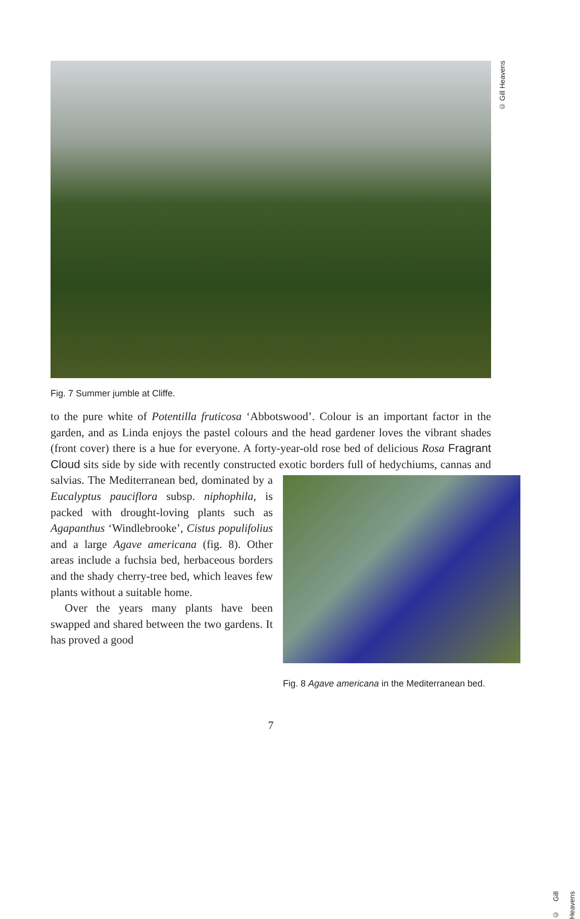© Gill Heavens
Fig. 7 Summer jumble at Cliffe.
to the pure white of Potentilla fruticosa ‘Abbotswood’. Colour is an important factor in the garden, and as Linda enjoys the pastel colours and the head gardener loves the vibrant shades (front cover) there is a hue for everyone. A forty-year-old rose bed of delicious Rosa Fragrant Cloud sits side by side with recently constructed exotic borders full of hedychiums, cannas and salvias. © Gill Heavens
Fig. 8 Agave americana in the Mediterranean bed. The Mediterranean bed, dominated by a Eucalyptus pauciflora subsp. niphophila, is packed with drought-loving plants such as Agapanthus ‘Windlebrooke’, Cistus populifolius and a large Agave americana (fig. 8). Other areas include a fuchsia bed, herbaceous borders and the shady cherry-tree bed, which leaves few plants without a suitable home.
Over the years many plants have been swapped and shared between the two gardens. It has proved a good
7